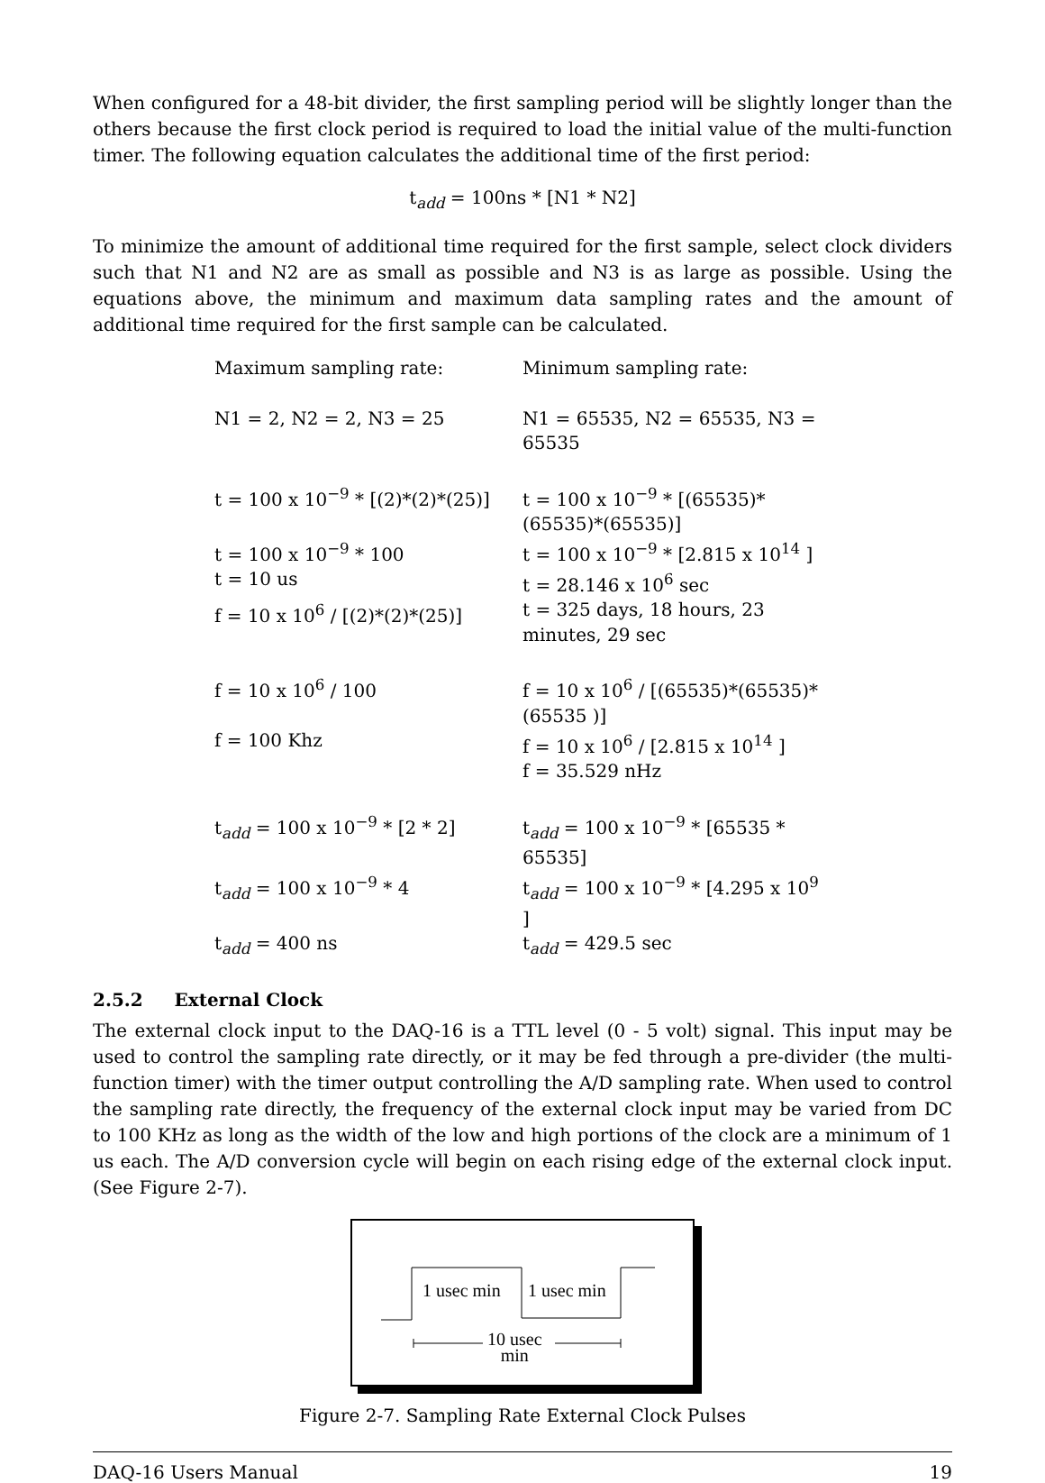When configured for a 48-bit divider, the first sampling period will be slightly longer than the others because the first clock period is required to load the initial value of the multi-function timer. The following equation calculates the additional time of the first period:
t<sub>add</sub> = 100ns * [N1 * N2]
To minimize the amount of additional time required for the first sample, select clock dividers such that N1 and N2 are as small as possible and N3 is as large as possible. Using the equations above, the minimum and maximum data sampling rates and the amount of additional time required for the first sample can be calculated.
| Maximum sampling rate: | Minimum sampling rate: |
| N1 = 2, N2 = 2, N3 = 25 | N1 = 65535, N2 = 65535, N3 = 65535 |
| t = 100 x 10<sup>−9</sup> * [(2)*(2)*(25)] | t = 100 x 10<sup>−9</sup> * [(65535)*(65535)*(65535)] |
| t = 100 x 10<sup>−9</sup> * 100 | t = 100 x 10<sup>−9</sup> * [2.815 x 10<sup>14</sup> ] |
| t = 10 us | t = 28.146 x 10<sup>6</sup> sec |
| f = 10 x 10<sup>6</sup> / [(2)*(2)*(25)] | t = 325 days, 18 hours, 23 minutes, 29 sec |
| f = 10 x 10<sup>6</sup> / 100 | f = 10 x 10<sup>6</sup> / [(65535)*(65535)*(65535 )] |
| f = 100 Khz | f = 10 x 10<sup>6</sup> / [2.815 x 10<sup>14</sup> ] |
| | f = 35.529 nHz |
| t<sub>add</sub> = 100 x 10<sup>−9</sup> * [2 * 2] | t<sub>add</sub> = 100 x 10<sup>−9</sup> * [65535 * 65535] |
| t<sub>add</sub> = 100 x 10<sup>−9</sup> * 4 | t<sub>add</sub> = 100 x 10<sup>−9</sup> * [4.295 x 10<sup>9</sup> ] |
| t<sub>add</sub> = 400 ns | t<sub>add</sub> = 429.5 sec |
2.5.2 External Clock
The external clock input to the DAQ-16 is a TTL level (0 - 5 volt) signal. This input may be used to control the sampling rate directly, or it may be fed through a pre-divider (the multi-function timer) with the timer output controlling the A/D sampling rate. When used to control the sampling rate directly, the frequency of the external clock input may be varied from DC to 100 KHz as long as the width of the low and high portions of the clock are a minimum of 1 us each. The A/D conversion cycle will begin on each rising edge of the external clock input. (See Figure 2-7).
1 usec min 1 usec min
10 usec
min
Figure 2-7. Sampling Rate External Clock Pulses
DAQ-16 Users Manual 19